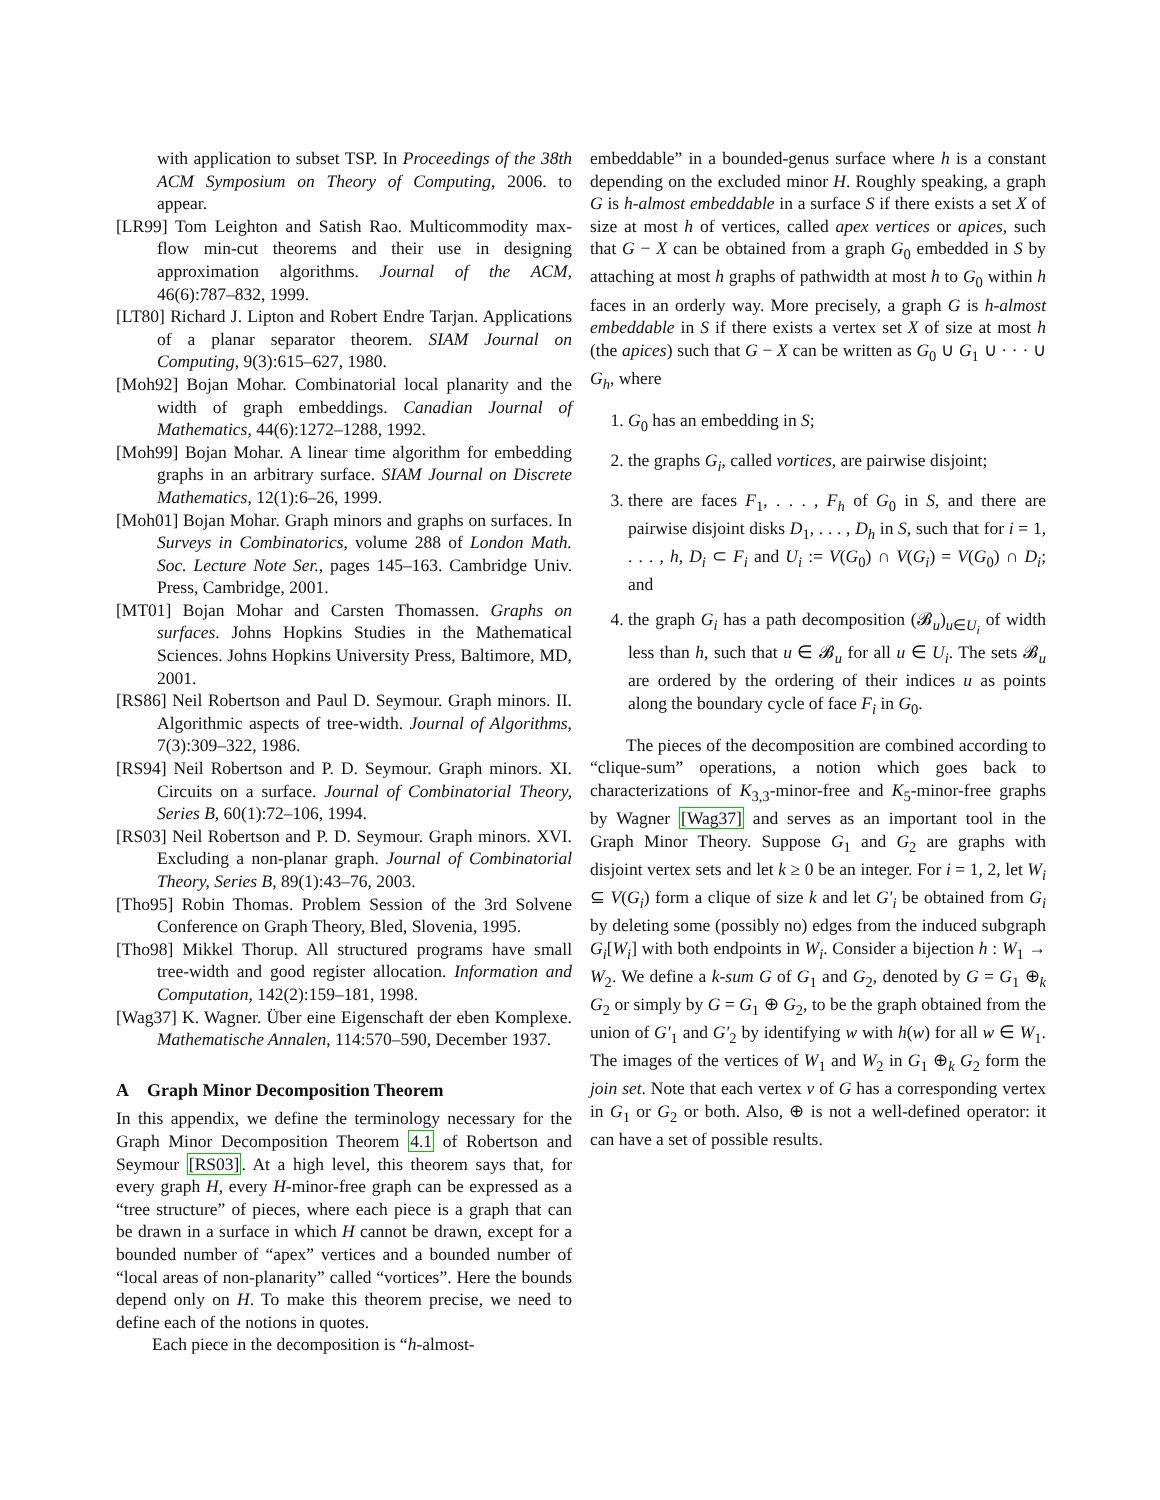with application to subset TSP. In Proceedings of the 38th ACM Symposium on Theory of Computing, 2006. to appear.
[LR99] Tom Leighton and Satish Rao. Multicommodity max-flow min-cut theorems and their use in designing approximation algorithms. Journal of the ACM, 46(6):787–832, 1999.
[LT80] Richard J. Lipton and Robert Endre Tarjan. Applications of a planar separator theorem. SIAM Journal on Computing, 9(3):615–627, 1980.
[Moh92] Bojan Mohar. Combinatorial local planarity and the width of graph embeddings. Canadian Journal of Mathematics, 44(6):1272–1288, 1992.
[Moh99] Bojan Mohar. A linear time algorithm for embedding graphs in an arbitrary surface. SIAM Journal on Discrete Mathematics, 12(1):6–26, 1999.
[Moh01] Bojan Mohar. Graph minors and graphs on surfaces. In Surveys in Combinatorics, volume 288 of London Math. Soc. Lecture Note Ser., pages 145–163. Cambridge Univ. Press, Cambridge, 2001.
[MT01] Bojan Mohar and Carsten Thomassen. Graphs on surfaces. Johns Hopkins Studies in the Mathematical Sciences. Johns Hopkins University Press, Baltimore, MD, 2001.
[RS86] Neil Robertson and Paul D. Seymour. Graph minors. II. Algorithmic aspects of tree-width. Journal of Algorithms, 7(3):309–322, 1986.
[RS94] Neil Robertson and P. D. Seymour. Graph minors. XI. Circuits on a surface. Journal of Combinatorial Theory, Series B, 60(1):72–106, 1994.
[RS03] Neil Robertson and P. D. Seymour. Graph minors. XVI. Excluding a non-planar graph. Journal of Combinatorial Theory, Series B, 89(1):43–76, 2003.
[Tho95] Robin Thomas. Problem Session of the 3rd Solvene Conference on Graph Theory, Bled, Slovenia, 1995.
[Tho98] Mikkel Thorup. All structured programs have small tree-width and good register allocation. Information and Computation, 142(2):159–181, 1998.
[Wag37] K. Wagner. Über eine Eigenschaft der eben Komplexe. Mathematische Annalen, 114:570–590, December 1937.
A Graph Minor Decomposition Theorem
In this appendix, we define the terminology necessary for the Graph Minor Decomposition Theorem 4.1 of Robertson and Seymour [RS03]. At a high level, this theorem says that, for every graph H, every H-minor-free graph can be expressed as a “tree structure” of pieces, where each piece is a graph that can be drawn in a surface in which H cannot be drawn, except for a bounded number of “apex” vertices and a bounded number of “local areas of non-planarity” called “vortices”. Here the bounds depend only on H. To make this theorem precise, we need to define each of the notions in quotes.
Each piece in the decomposition is “h-almost-
embeddable” in a bounded-genus surface where h is a constant depending on the excluded minor H. Roughly speaking, a graph G is h-almost embeddable in a surface S if there exists a set X of size at most h of vertices, called apex vertices or apices, such that G − X can be obtained from a graph G<sub>0</sub> embedded in S by attaching at most h graphs of pathwidth at most h to G<sub>0</sub> within h faces in an orderly way. More precisely, a graph G is h-almost embeddable in S if there exists a vertex set X of size at most h (the apices) such that G − X can be written as G<sub>0</sub> ∪ G<sub>1</sub> ∪ · · · ∪ G<sub>h</sub>, where
1. G<sub>0</sub> has an embedding in S;
2. the graphs G<sub>i</sub>, called vortices, are pairwise disjoint;
3. there are faces F<sub>1</sub>, . . . , F<sub>h</sub> of G<sub>0</sub> in S, and there are pairwise disjoint disks D<sub>1</sub>, . . . , D<sub>h</sub> in S, such that for i = 1, . . . , h, D<sub>i</sub> ⊂ F<sub>i</sub> and U<sub>i</sub> := V(G<sub>0</sub>) ∩ V(G<sub>i</sub>) = V(G<sub>0</sub>) ∩ D<sub>i</sub>; and
4. the graph G<sub>i</sub> has a path decomposition (𝓑<sub>u</sub>)<sub>u∈U<sub>i</sub></sub> of width less than h, such that u ∈ 𝓑<sub>u</sub> for all u ∈ U<sub>i</sub>. The sets 𝓑<sub>u</sub> are ordered by the ordering of their indices u as points along the boundary cycle of face F<sub>i</sub> in G<sub>0</sub>.
The pieces of the decomposition are combined according to “clique-sum” operations, a notion which goes back to characterizations of K<sub>3,3</sub>-minor-free and K<sub>5</sub>-minor-free graphs by Wagner [Wag37] and serves as an important tool in the Graph Minor Theory. Suppose G<sub>1</sub> and G<sub>2</sub> are graphs with disjoint vertex sets and let k ≥ 0 be an integer. For i = 1, 2, let W<sub>i</sub> ⊆ V(G<sub>i</sub>) form a clique of size k and let G′<sub>i</sub> be obtained from G<sub>i</sub> by deleting some (possibly no) edges from the induced subgraph G<sub>i</sub>[W<sub>i</sub>] with both endpoints in W<sub>i</sub>. Consider a bijection h : W<sub>1</sub> → W<sub>2</sub>. We define a k-sum G of G<sub>1</sub> and G<sub>2</sub>, denoted by G = G<sub>1</sub> ⊕<sub>k</sub> G<sub>2</sub> or simply by G = G<sub>1</sub> ⊕ G<sub>2</sub>, to be the graph obtained from the union of G′<sub>1</sub> and G′<sub>2</sub> by identifying w with h(w) for all w ∈ W<sub>1</sub>. The images of the vertices of W<sub>1</sub> and W<sub>2</sub> in G<sub>1</sub> ⊕<sub>k</sub> G<sub>2</sub> form the join set. Note that each vertex v of G has a corresponding vertex in G<sub>1</sub> or G<sub>2</sub> or both. Also, ⊕ is not a well-defined operator: it can have a set of possible results.